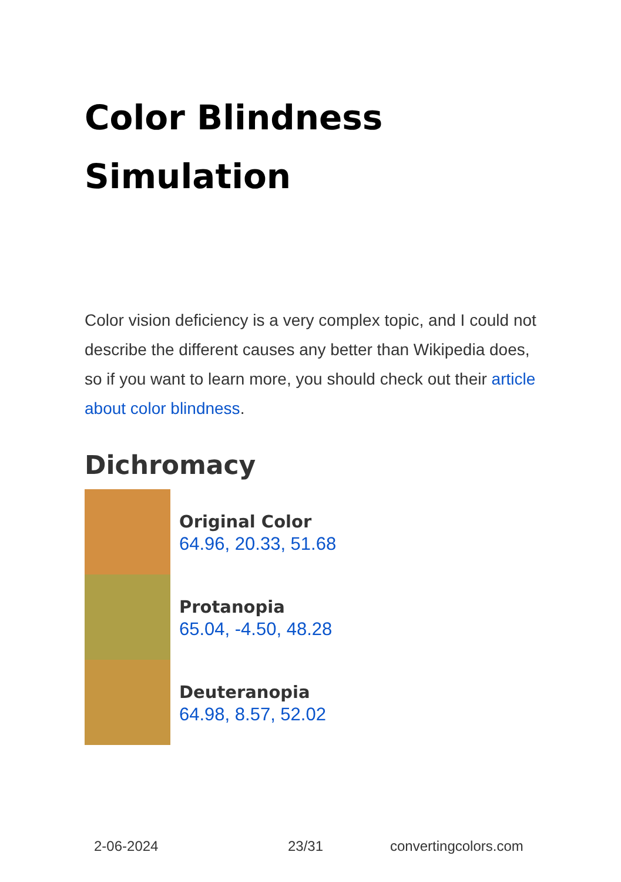Color Blindness
Simulation
Color vision deficiency is a very complex topic, and I could not describe the different causes any better than Wikipedia does, so if you want to learn more, you should check out their article about color blindness.
Dichromacy
Original Color
64.96, 20.33, 51.68
Protanopia
65.04, -4.50, 48.28
Deuteranopia
64.98, 8.57, 52.02
2-06-2024 23/31 convertingcolors.com